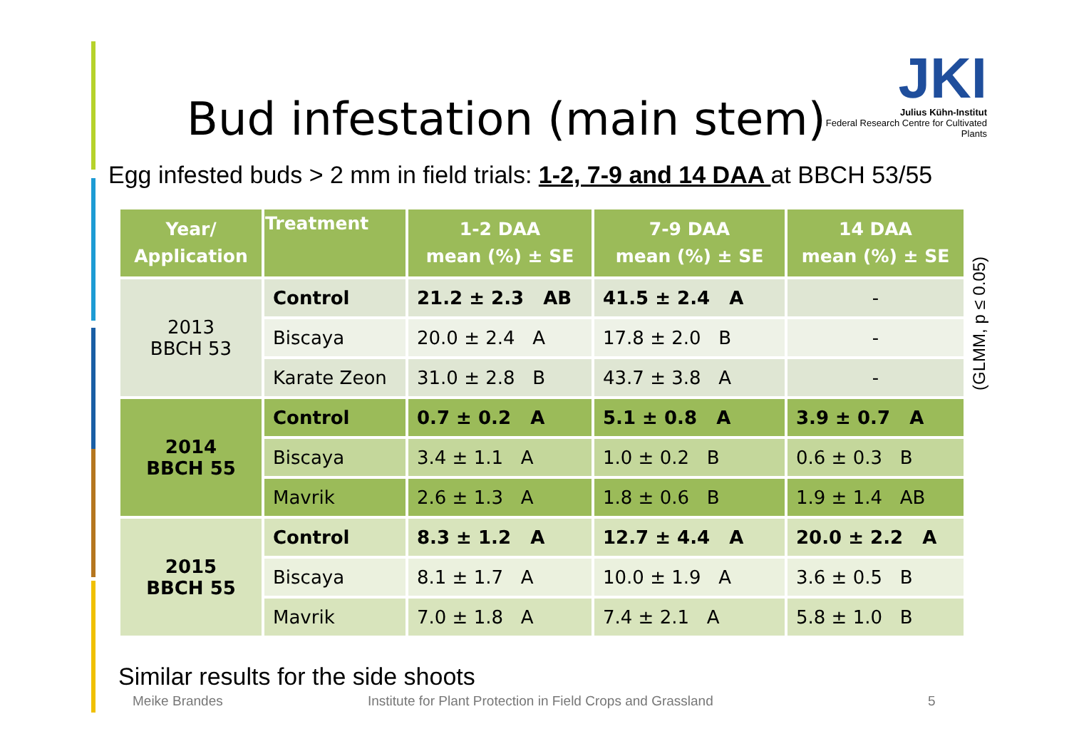Bud infestation (main stem)
JKI
Julius Kühn-Institut
Federal Research Centre for Cultivated Plants
Egg infested buds > 2 mm in field trials: 1-2, 7-9 and 14 DAA at BBCH 53/55
| Year/ Application | Treatment | 1-2 DAA mean (%) ± SE | 7-9 DAA mean (%) ± SE | 14 DAA mean (%) ± SE |
| --- | --- | --- | --- | --- |
| 2013 BBCH 53 | Control | 21.2 ± 2.3 AB | 41.5 ± 2.4 A | - |
| | Biscaya | 20.0 ± 2.4 A | 17.8 ± 2.0 B | - |
| | Karate Zeon | 31.0 ± 2.8 B | 43.7 ± 3.8 A | - |
| 2014 BBCH 55 | Control | 0.7 ± 0.2 A | 5.1 ± 0.8 A | 3.9 ± 0.7 A |
| | Biscaya | 3.4 ± 1.1 A | 1.0 ± 0.2 B | 0.6 ± 0.3 B |
| | Mavrik | 2.6 ± 1.3 A | 1.8 ± 0.6 B | 1.9 ± 1.4 AB |
| 2015 BBCH 55 | Control | 8.3 ± 1.2 A | 12.7 ± 4.4 A | 20.0 ± 2.2 A |
| | Biscaya | 8.1 ± 1.7 A | 10.0 ± 1.9 A | 3.6 ± 0.5 B |
| | Mavrik | 7.0 ± 1.8 A | 7.4 ± 2.1 A | 5.8 ± 1.0 B |
(GLMM, p ≤ 0.05)
Similar results for the side shoots
Meike Brandes
Institute for Plant Protection in Field Crops and Grassland
5